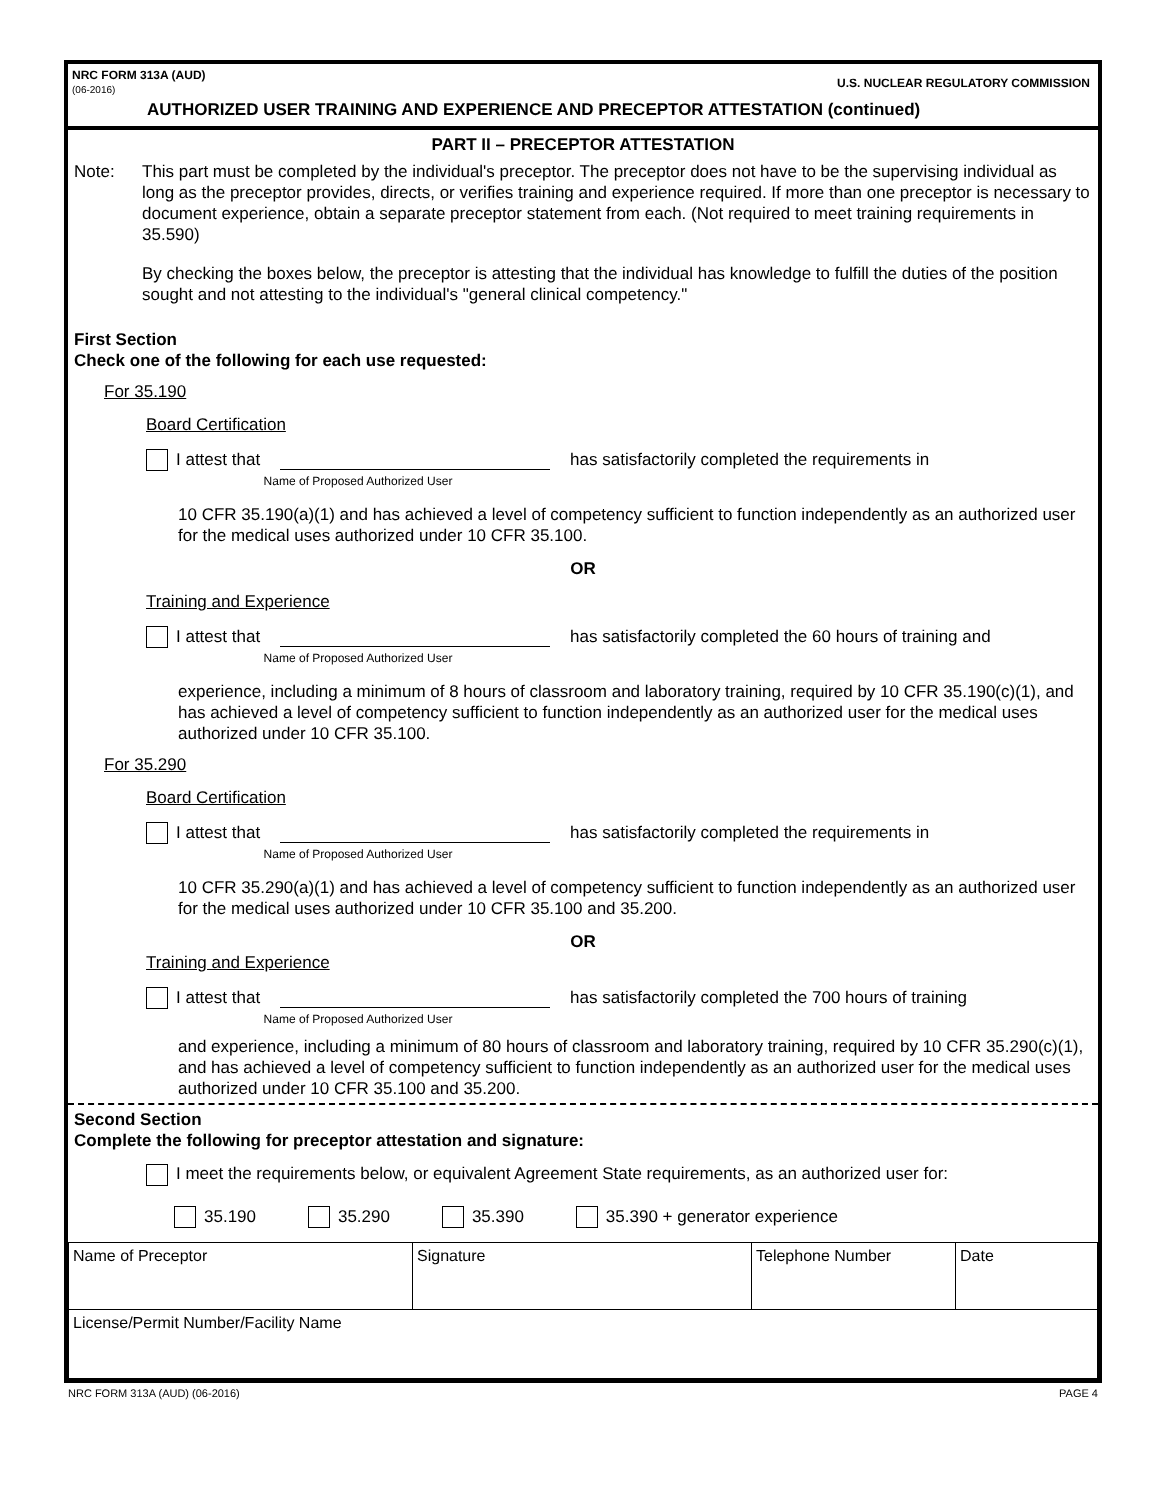NRC FORM 313A (AUD)
(06-2016) U.S. NUCLEAR REGULATORY COMMISSION
AUTHORIZED USER TRAINING AND EXPERIENCE AND PRECEPTOR ATTESTATION (continued)
PART II – PRECEPTOR ATTESTATION
Note: This part must be completed by the individual's preceptor. The preceptor does not have to be the supervising individual as long as the preceptor provides, directs, or verifies training and experience required. If more than one preceptor is necessary to document experience, obtain a separate preceptor statement from each. (Not required to meet training requirements in 35.590)
By checking the boxes below, the preceptor is attesting that the individual has knowledge to fulfill the duties of the position sought and not attesting to the individual's "general clinical competency."
First Section
Check one of the following for each use requested:
For 35.190
Board Certification
I attest that
has satisfactorily completed the requirements in
Name of Proposed Authorized User
10 CFR 35.190(a)(1) and has achieved a level of competency sufficient to function independently as an authorized user for the medical uses authorized under 10 CFR 35.100.
OR
Training and Experience
I attest that
has satisfactorily completed the 60 hours of training and
Name of Proposed Authorized User
experience, including a minimum of 8 hours of classroom and laboratory training, required by 10 CFR 35.190(c)(1), and has achieved a level of competency sufficient to function independently as an authorized user for the medical uses authorized under 10 CFR 35.100.
For 35.290
Board Certification
I attest that
has satisfactorily completed the requirements in
Name of Proposed Authorized User
10 CFR 35.290(a)(1) and has achieved a level of competency sufficient to function independently as an authorized user for the medical uses authorized under 10 CFR 35.100 and 35.200.
OR
Training and Experience
I attest that
has satisfactorily completed the 700 hours of training
Name of Proposed Authorized User
and experience, including a minimum of 80 hours of classroom and laboratory training, required by 10 CFR 35.290(c)(1), and has achieved a level of competency sufficient to function independently as an authorized user for the medical uses authorized under 10 CFR 35.100 and 35.200.
Second Section
Complete the following for preceptor attestation and signature:
I meet the requirements below, or equivalent Agreement State requirements, as an authorized user for:
35.190 35.290 35.390 35.390 + generator experience
| Name of Preceptor | Signature | Telephone Number | Date |
| License/Permit Number/Facility Name | | | |
NRC FORM 313A (AUD) (06-2016) PAGE 4